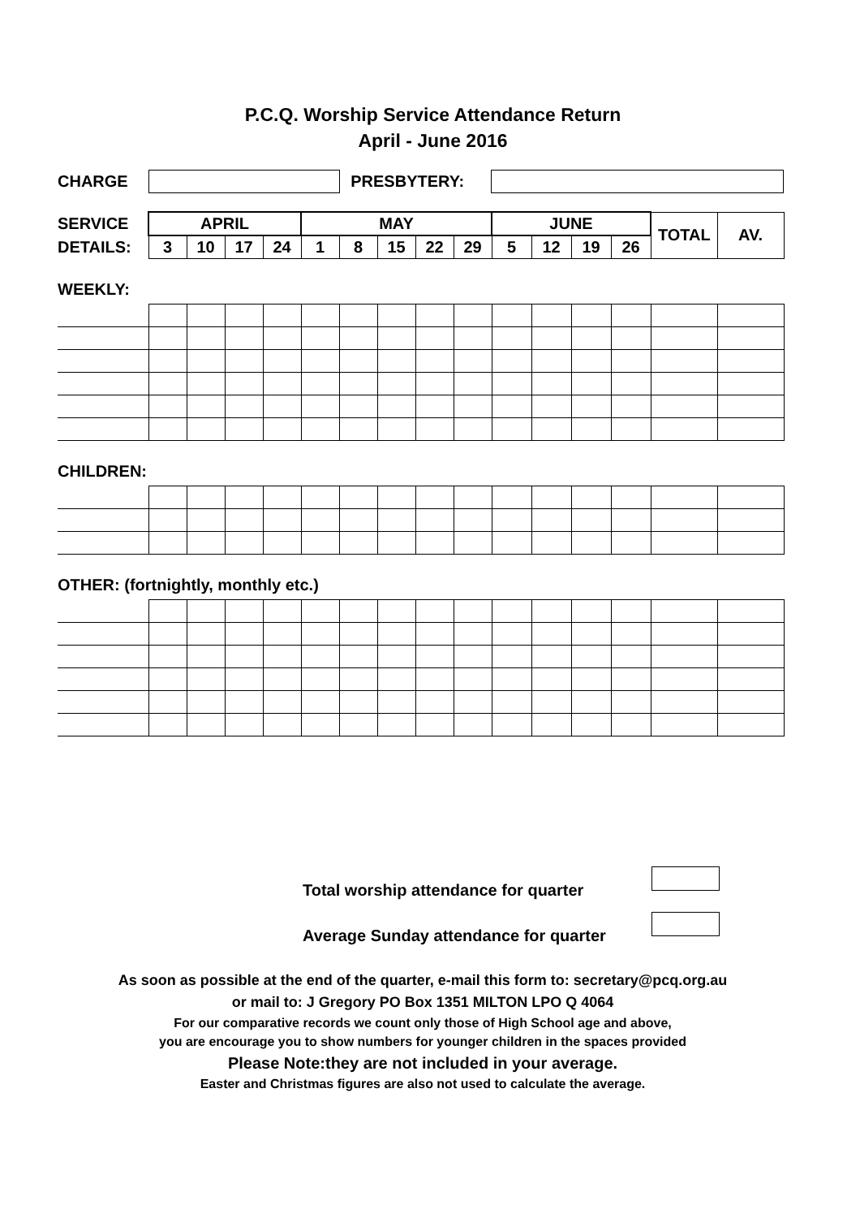P.C.Q. Worship Service Attendance Return
April - June 2016
CHARGE PRESBYTERY:
| SERVICE | APRIL | | | | MAY | | | | | JUNE | | | | TOTAL | AV. |
| DETAILS: | 3 | 10 | 17 | 24 | 1 | 8 | 15 | 22 | 29 | 5 | 12 | 19 | 26 | | |
WEEKLY:
CHILDREN:
OTHER: (fortnightly, monthly etc.)
Total worship attendance for quarter
Average Sunday attendance for quarter
As soon as possible at the end of the quarter, e-mail this form to: secretary@pcq.org.au
or mail to: J Gregory PO Box 1351 MILTON LPO Q 4064
For our comparative records we count only those of High School age and above,
you are encourage you to show numbers for younger children in the spaces provided
Please Note:they are not included in your average.
Easter and Christmas figures are also not used to calculate the average.